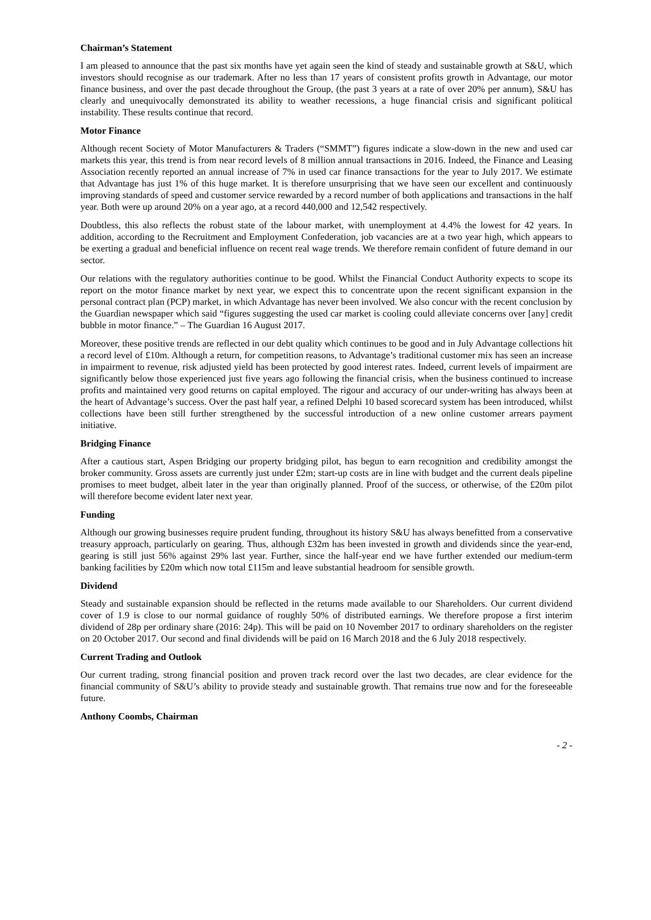Chairman’s Statement
I am pleased to announce that the past six months have yet again seen the kind of steady and sustainable growth at S&U, which investors should recognise as our trademark. After no less than 17 years of consistent profits growth in Advantage, our motor finance business, and over the past decade throughout the Group, (the past 3 years at a rate of over 20% per annum), S&U has clearly and unequivocally demonstrated its ability to weather recessions, a huge financial crisis and significant political instability. These results continue that record.
Motor Finance
Although recent Society of Motor Manufacturers & Traders (“SMMT”) figures indicate a slow-down in the new and used car markets this year, this trend is from near record levels of 8 million annual transactions in 2016. Indeed, the Finance and Leasing Association recently reported an annual increase of 7% in used car finance transactions for the year to July 2017. We estimate that Advantage has just 1% of this huge market. It is therefore unsurprising that we have seen our excellent and continuously improving standards of speed and customer service rewarded by a record number of both applications and transactions in the half year. Both were up around 20% on a year ago, at a record 440,000 and 12,542 respectively.
Doubtless, this also reflects the robust state of the labour market, with unemployment at 4.4% the lowest for 42 years. In addition, according to the Recruitment and Employment Confederation, job vacancies are at a two year high, which appears to be exerting a gradual and beneficial influence on recent real wage trends. We therefore remain confident of future demand in our sector.
Our relations with the regulatory authorities continue to be good. Whilst the Financial Conduct Authority expects to scope its report on the motor finance market by next year, we expect this to concentrate upon the recent significant expansion in the personal contract plan (PCP) market, in which Advantage has never been involved. We also concur with the recent conclusion by the Guardian newspaper which said “figures suggesting the used car market is cooling could alleviate concerns over [any] credit bubble in motor finance.” – The Guardian 16 August 2017.
Moreover, these positive trends are reflected in our debt quality which continues to be good and in July Advantage collections hit a record level of £10m. Although a return, for competition reasons, to Advantage’s traditional customer mix has seen an increase in impairment to revenue, risk adjusted yield has been protected by good interest rates. Indeed, current levels of impairment are significantly below those experienced just five years ago following the financial crisis, when the business continued to increase profits and maintained very good returns on capital employed. The rigour and accuracy of our under-writing has always been at the heart of Advantage’s success. Over the past half year, a refined Delphi 10 based scorecard system has been introduced, whilst collections have been still further strengthened by the successful introduction of a new online customer arrears payment initiative.
Bridging Finance
After a cautious start, Aspen Bridging our property bridging pilot, has begun to earn recognition and credibility amongst the broker community. Gross assets are currently just under £2m; start-up costs are in line with budget and the current deals pipeline promises to meet budget, albeit later in the year than originally planned. Proof of the success, or otherwise, of the £20m pilot will therefore become evident later next year.
Funding
Although our growing businesses require prudent funding, throughout its history S&U has always benefitted from a conservative treasury approach, particularly on gearing. Thus, although £32m has been invested in growth and dividends since the year-end, gearing is still just 56% against 29% last year. Further, since the half-year end we have further extended our medium-term banking facilities by £20m which now total £115m and leave substantial headroom for sensible growth.
Dividend
Steady and sustainable expansion should be reflected in the returns made available to our Shareholders. Our current dividend cover of 1.9 is close to our normal guidance of roughly 50% of distributed earnings. We therefore propose a first interim dividend of 28p per ordinary share (2016: 24p). This will be paid on 10 November 2017 to ordinary shareholders on the register on 20 October 2017. Our second and final dividends will be paid on 16 March 2018 and the 6 July 2018 respectively.
Current Trading and Outlook
Our current trading, strong financial position and proven track record over the last two decades, are clear evidence for the financial community of S&U’s ability to provide steady and sustainable growth. That remains true now and for the foreseeable future.
Anthony Coombs, Chairman
- 2 -